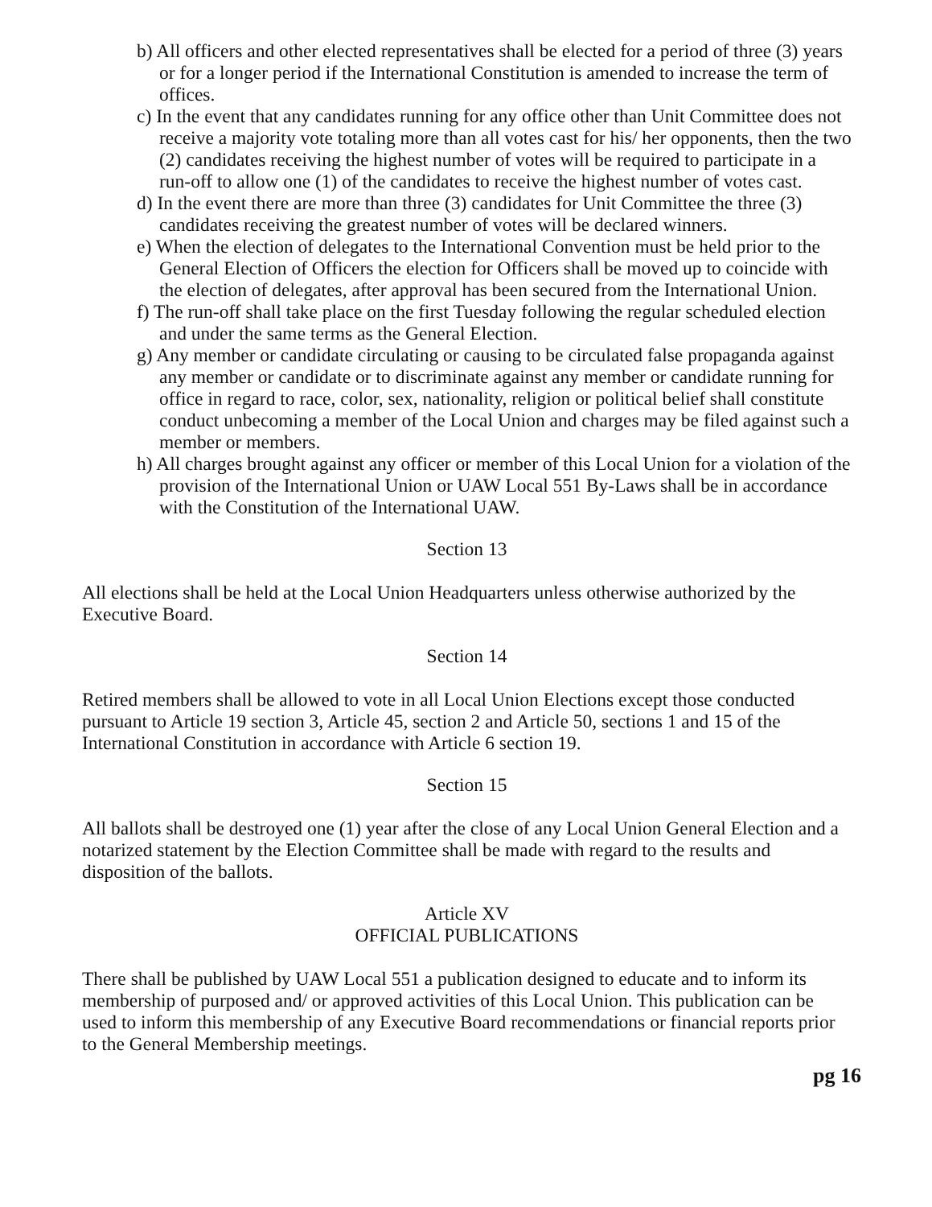b) All officers and other elected representatives shall be elected for a period of three (3) years or for a longer period if the International Constitution is amended to increase the term of offices.
c) In the event that any candidates running for any office other than Unit Committee does not receive a majority vote totaling more than all votes cast for his/ her opponents, then the two (2) candidates receiving the highest number of votes will be required to participate in a run-off to allow one (1) of the candidates to receive the highest number of votes cast.
d) In the event there are more than three (3) candidates for Unit Committee the three (3) candidates receiving the greatest number of votes will be declared winners.
e) When the election of delegates to the International Convention must be held prior to the General Election of Officers the election for Officers shall be moved up to coincide with the election of delegates, after approval has been secured from the International Union.
f) The run-off shall take place on the first Tuesday following the regular scheduled election and under the same terms as the General Election.
g) Any member or candidate circulating or causing to be circulated false propaganda against any member or candidate or to discriminate against any member or candidate running for office in regard to race, color, sex, nationality, religion or political belief shall constitute conduct unbecoming a member of the Local Union and charges may be filed against such a member or members.
h) All charges brought against any officer or member of this Local Union for a violation of the provision of the International Union or UAW Local 551 By-Laws shall be in accordance with the Constitution of the International UAW.
Section 13
All elections shall be held at the Local Union Headquarters unless otherwise authorized by the Executive Board.
Section 14
Retired members shall be allowed to vote in all Local Union Elections except those conducted pursuant to Article 19 section 3, Article 45, section 2 and Article 50, sections 1 and 15 of the International Constitution in accordance with Article 6 section 19.
Section 15
All ballots shall be destroyed one (1) year after the close of any Local Union General Election and a notarized statement by the Election Committee shall be made with regard to the results and disposition of the ballots.
Article XV
OFFICIAL PUBLICATIONS
There shall be published by UAW Local 551 a publication designed to educate and to inform its membership of purposed and/ or approved activities of this Local Union. This publication can be used to inform this membership of any Executive Board recommendations or financial reports prior to the General Membership meetings.
pg 16